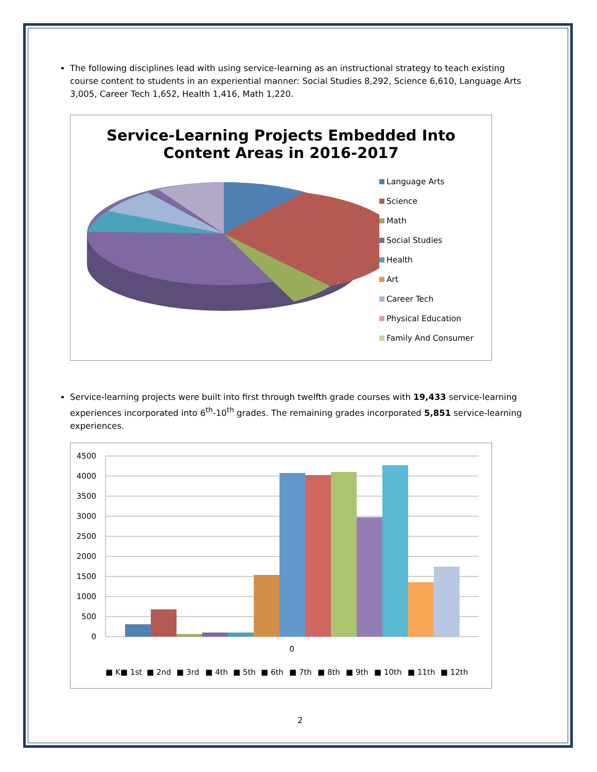The following disciplines lead with using service-learning as an instructional strategy to teach existing course content to students in an experiential manner: Social Studies 8,292, Science 6,610, Language Arts 3,005, Career Tech 1,652, Health 1,416, Math 1,220.
Service-Learning Projects Embedded Into
Content Areas in 2016-2017
Language Arts
Science
Math
Social Studies
Health
Art
Career Tech
Physical Education
Family And Consumer
Service-learning projects were built into first through twelfth grade courses with 19,433 service-learning experiences incorporated into 6<sup>th</sup>-10<sup>th</sup> grades. The remaining grades incorporated 5,851 service-learning experiences.
4500
4000
3500
3000
2500
2000
1500
1000
500
0
0
■ K ■ 1st ■ 2nd ■ 3rd ■ 4th ■ 5th ■ 6th ■ 7th ■ 8th ■ 9th ■ 10th ■ 11th ■ 12th
2